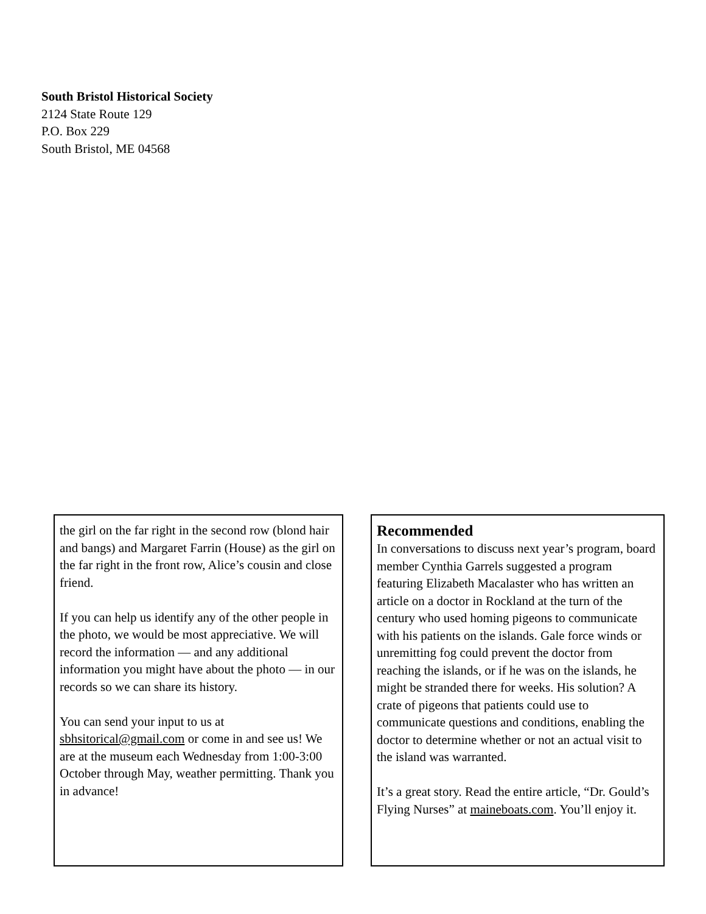South Bristol Historical Society
2124 State Route 129
P.O. Box 229
South Bristol, ME 04568
the girl on the far right in the second row (blond hair and bangs) and Margaret Farrin (House) as the girl on the far right in the front row, Alice’s cousin and close friend.
If you can help us identify any of the other people in the photo, we would be most appreciative. We will record the information — and any additional information you might have about the photo — in our records so we can share its history.
You can send your input to us at sbhsitorical@gmail.com or come in and see us! We are at the museum each Wednesday from 1:00-3:00 October through May, weather permitting. Thank you in advance!
Recommended
In conversations to discuss next year’s program, board member Cynthia Garrels suggested a program featuring Elizabeth Macalaster who has written an article on a doctor in Rockland at the turn of the century who used homing pigeons to communicate with his patients on the islands. Gale force winds or unremitting fog could prevent the doctor from reaching the islands, or if he was on the islands, he might be stranded there for weeks. His solution? A crate of pigeons that patients could use to communicate questions and conditions, enabling the doctor to determine whether or not an actual visit to the island was warranted.
It’s a great story. Read the entire article, “Dr. Gould’s Flying Nurses” at maineboats.com. You’ll enjoy it.